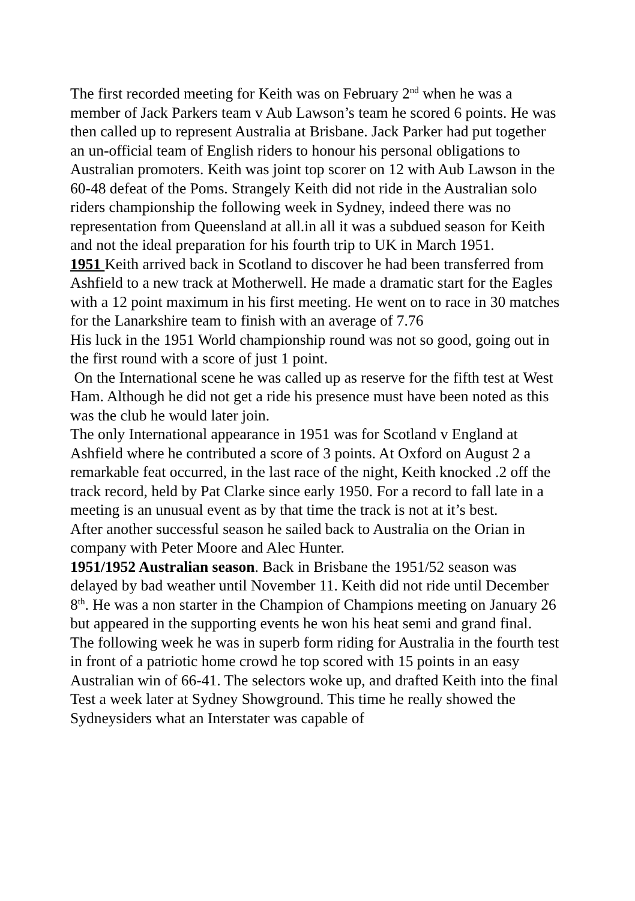The first recorded meeting for Keith was on February 2<sup>nd</sup> when he was a member of Jack Parkers team v Aub Lawson’s team he scored 6 points. He was then called up to represent Australia at Brisbane. Jack Parker had put together an un-official team of English riders to honour his personal obligations to Australian promoters. Keith was joint top scorer on 12 with Aub Lawson in the 60-48 defeat of the Poms. Strangely Keith did not ride in the Australian solo riders championship the following week in Sydney, indeed there was no representation from Queensland at all.in all it was a subdued season for Keith and not the ideal preparation for his fourth trip to UK in March 1951.
1951 Keith arrived back in Scotland to discover he had been transferred from Ashfield to a new track at Motherwell. He made a dramatic start for the Eagles with a 12 point maximum in his first meeting. He went on to race in 30 matches for the Lanarkshire team to finish with an average of 7.76
His luck in the 1951 World championship round was not so good, going out in the first round with a score of just 1 point.
On the International scene he was called up as reserve for the fifth test at West Ham. Although he did not get a ride his presence must have been noted as this was the club he would later join.
The only International appearance in 1951 was for Scotland v England at Ashfield where he contributed a score of 3 points. At Oxford on August 2 a remarkable feat occurred, in the last race of the night, Keith knocked .2 off the track record, held by Pat Clarke since early 1950. For a record to fall late in a meeting is an unusual event as by that time the track is not at it’s best.
After another successful season he sailed back to Australia on the Orian in company with Peter Moore and Alec Hunter.
1951/1952 Australian season. Back in Brisbane the 1951/52 season was delayed by bad weather until November 11. Keith did not ride until December 8<sup>th</sup>. He was a non starter in the Champion of Champions meeting on January 26 but appeared in the supporting events he won his heat semi and grand final.
The following week he was in superb form riding for Australia in the fourth test in front of a patriotic home crowd he top scored with 15 points in an easy Australian win of 66-41. The selectors woke up, and drafted Keith into the final Test a week later at Sydney Showground. This time he really showed the Sydneysiders what an Interstater was capable of